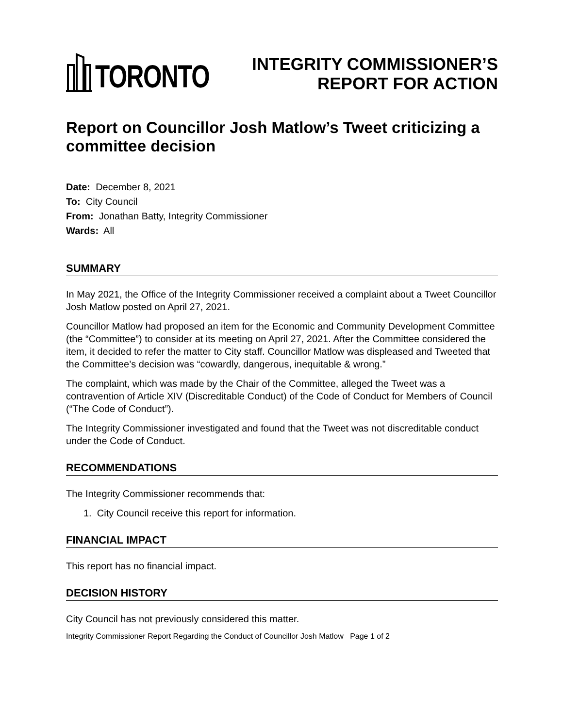TORONTO
INTEGRITY COMMISSIONER’S
REPORT FOR ACTION
Report on Councillor Josh Matlow’s Tweet criticizing a committee decision
Date: December 8, 2021
To: City Council
From: Jonathan Batty, Integrity Commissioner
Wards: All
SUMMARY
In May 2021, the Office of the Integrity Commissioner received a complaint about a Tweet Councillor Josh Matlow posted on April 27, 2021.
Councillor Matlow had proposed an item for the Economic and Community Development Committee (the “Committee”) to consider at its meeting on April 27, 2021. After the Committee considered the item, it decided to refer the matter to City staff. Councillor Matlow was displeased and Tweeted that the Committee’s decision was “cowardly, dangerous, inequitable & wrong.”
The complaint, which was made by the Chair of the Committee, alleged the Tweet was a contravention of Article XIV (Discreditable Conduct) of the Code of Conduct for Members of Council (“The Code of Conduct”).
The Integrity Commissioner investigated and found that the Tweet was not discreditable conduct under the Code of Conduct.
RECOMMENDATIONS
The Integrity Commissioner recommends that:
1. City Council receive this report for information.
FINANCIAL IMPACT
This report has no financial impact.
DECISION HISTORY
City Council has not previously considered this matter.
Integrity Commissioner Report Regarding the Conduct of Councillor Josh Matlow Page 1 of 2